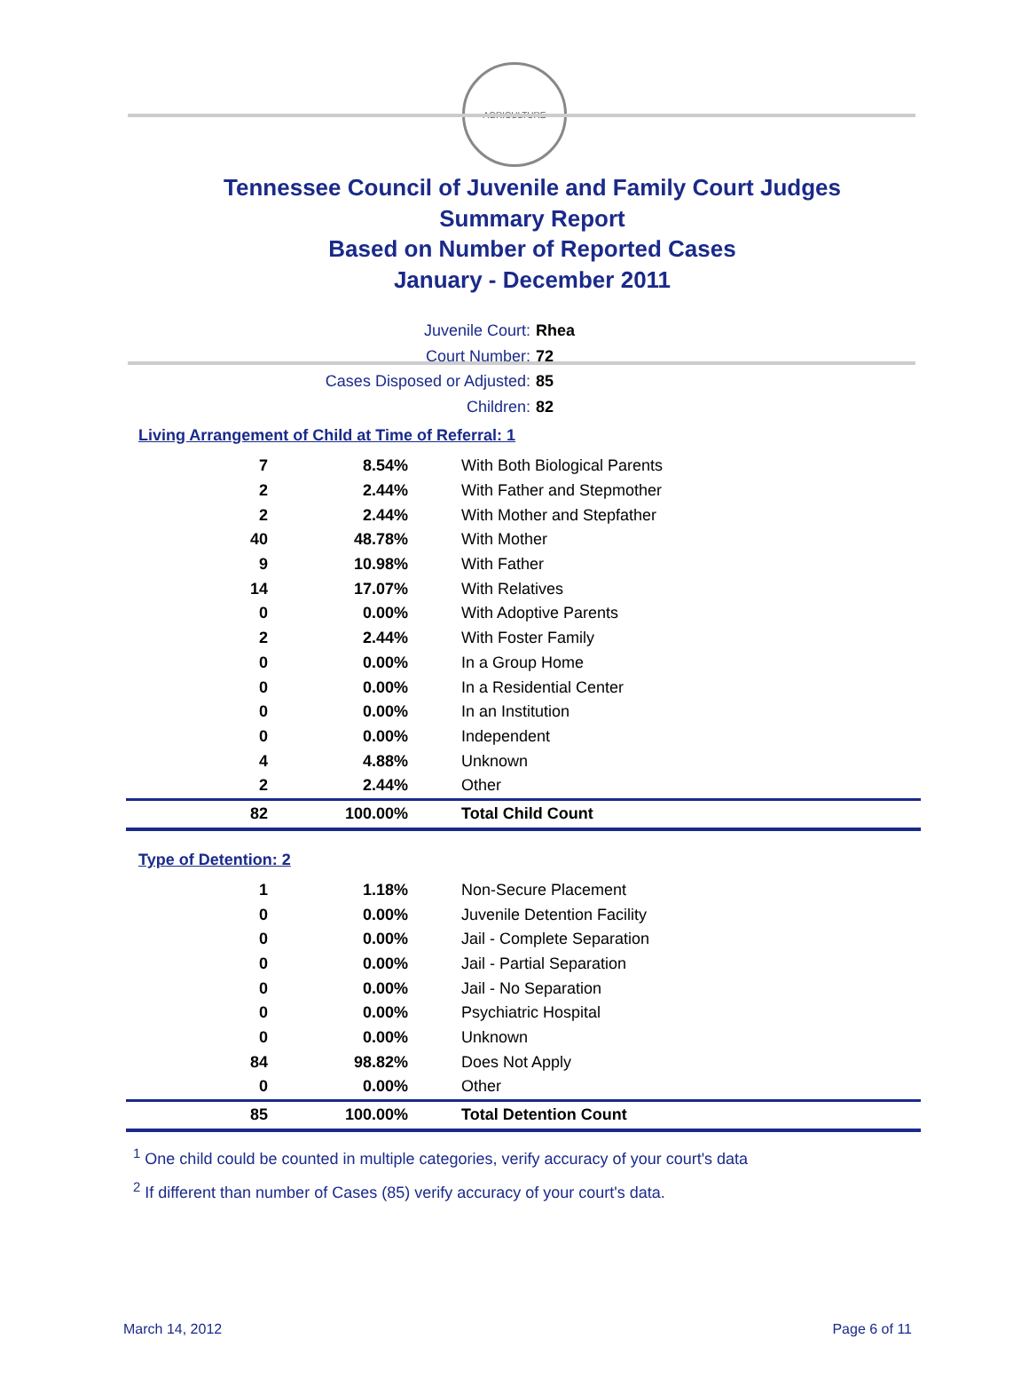AGRICULTURE
Tennessee Council of Juvenile and Family Court Judges
Summary Report
Based on Number of Reported Cases
January - December 2011
Juvenile Court: Rhea
Court Number: 72
Cases Disposed or Adjusted: 85
Children: 82
Living Arrangement of Child at Time of Referral: 1
| 7 | 8.54% | With Both Biological Parents |
| 2 | 2.44% | With Father and Stepmother |
| 2 | 2.44% | With Mother and Stepfather |
| 40 | 48.78% | With Mother |
| 9 | 10.98% | With Father |
| 14 | 17.07% | With Relatives |
| 0 | 0.00% | With Adoptive Parents |
| 2 | 2.44% | With Foster Family |
| 0 | 0.00% | In a Group Home |
| 0 | 0.00% | In a Residential Center |
| 0 | 0.00% | In an Institution |
| 0 | 0.00% | Independent |
| 4 | 4.88% | Unknown |
| 2 | 2.44% | Other |
| 82 | 100.00% | Total Child Count |
Type of Detention: 2
| 1 | 1.18% | Non-Secure Placement |
| 0 | 0.00% | Juvenile Detention Facility |
| 0 | 0.00% | Jail - Complete Separation |
| 0 | 0.00% | Jail - Partial Separation |
| 0 | 0.00% | Jail - No Separation |
| 0 | 0.00% | Psychiatric Hospital |
| 0 | 0.00% | Unknown |
| 84 | 98.82% | Does Not Apply |
| 0 | 0.00% | Other |
| 85 | 100.00% | Total Detention Count |
<sup>1</sup> One child could be counted in multiple categories, verify accuracy of your court's data
<sup>2</sup> If different than number of Cases (85) verify accuracy of your court's data.
March 14, 2012 Page 6 of 11